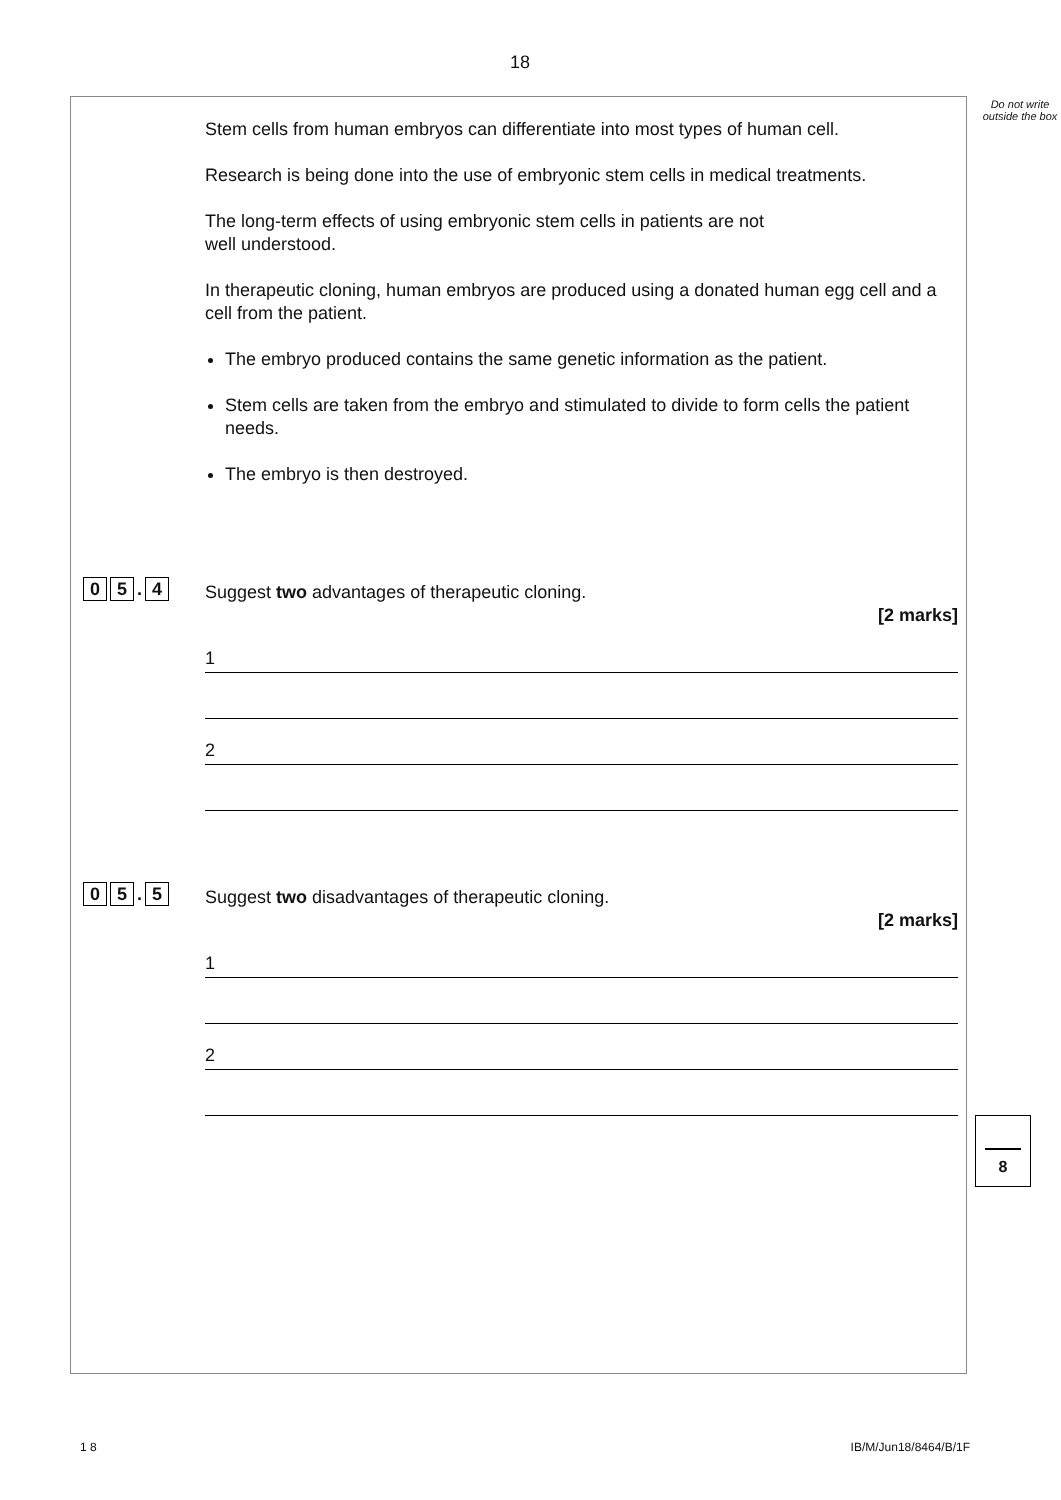18
Do not write outside the box
Stem cells from human embryos can differentiate into most types of human cell.
Research is being done into the use of embryonic stem cells in medical treatments.
The long-term effects of using embryonic stem cells in patients are not
well understood.
In therapeutic cloning, human embryos are produced using a donated human egg cell and a cell from the patient.
The embryo produced contains the same genetic information as the patient.
Stem cells are taken from the embryo and stimulated to divide to form cells the patient needs.
The embryo is then destroyed.
0 5. 4
Suggest two advantages of therapeutic cloning.
[2 marks]
1
2
0 5. 5
Suggest two disadvantages of therapeutic cloning.
[2 marks]
1
2
8
1 8 IB/M/Jun18/8464/B/1F